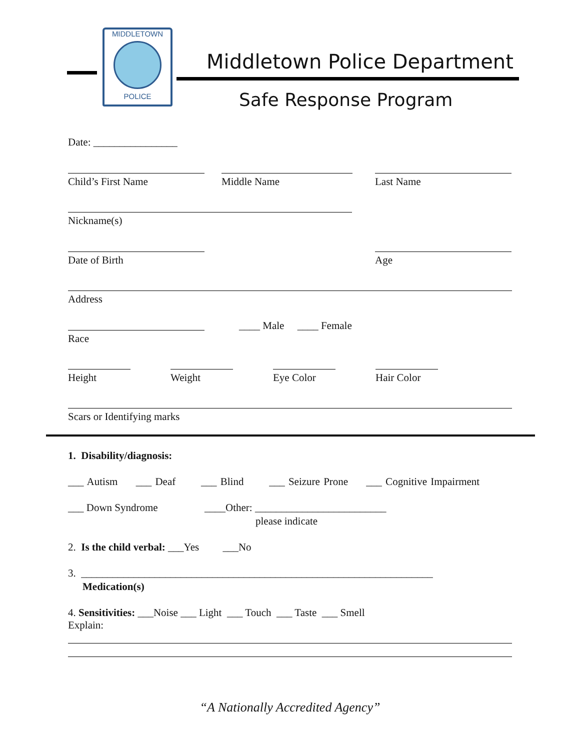MIDDLETOWN
POLICE
Middletown Police Department
Safe Response Program
Date: ________________
Child’s First Name Middle Name Last Name
Nickname(s)
Date of Birth Age
Address
____ Male ____ Female
Race
Height Weight Eye Color Hair Color
Scars or Identifying marks
1. Disability/diagnosis:
___ Autism ___ Deaf ___ Blind ___ Seizure Prone ___ Cognitive Impairment
___ Down Syndrome
____Other: _________________________
please indicate
2. Is the child verbal: ___Yes ___No
3. ___________________________________________________________________
Medication(s)
4. Sensitivities: ___Noise ___ Light ___ Touch ___ Taste ___ Smell
Explain:
“A Nationally Accredited Agency”